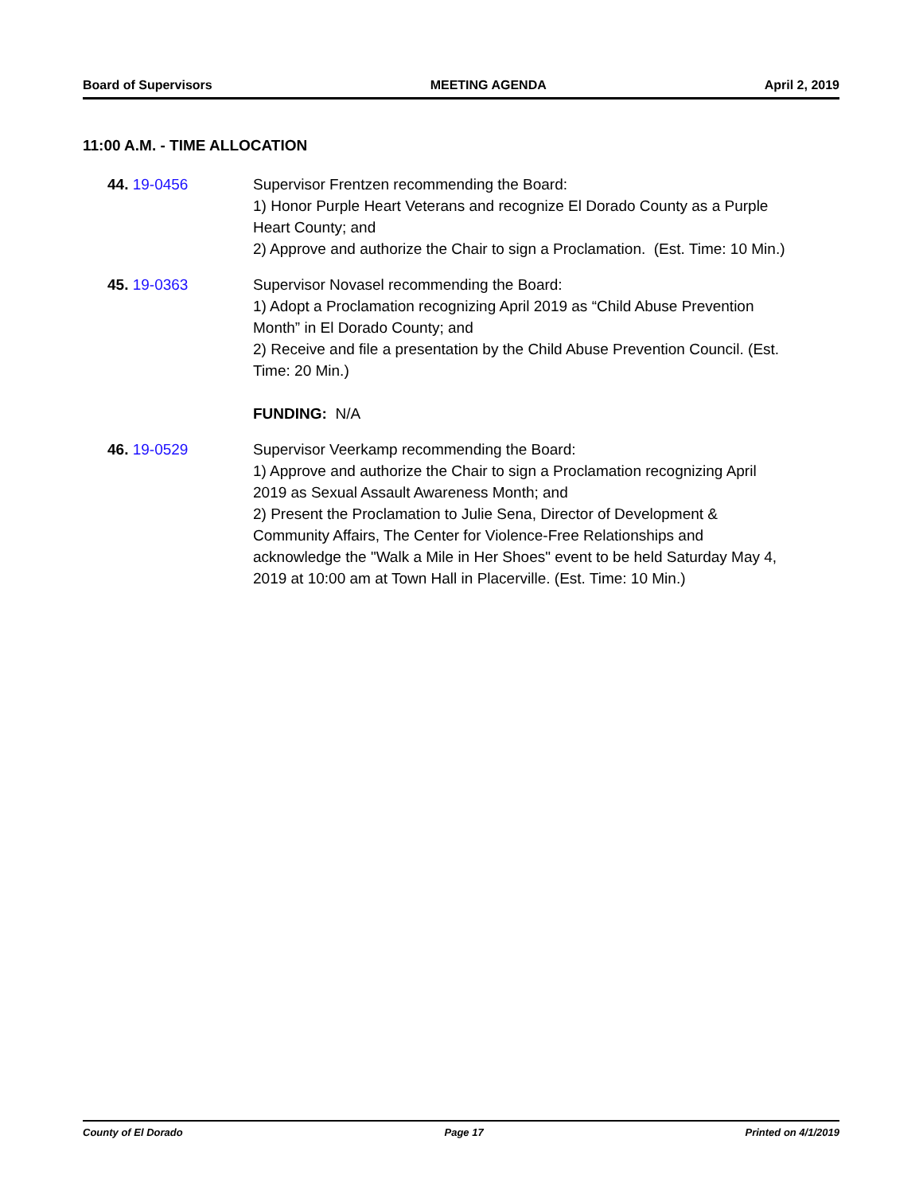Board of Supervisors MEETING AGENDA April 2, 2019
11:00 A.M. - TIME ALLOCATION
44. 19-0456 Supervisor Frentzen recommending the Board:
1) Honor Purple Heart Veterans and recognize El Dorado County as a Purple Heart County; and
2) Approve and authorize the Chair to sign a Proclamation. (Est. Time: 10 Min.)
45. 19-0363 Supervisor Novasel recommending the Board:
1) Adopt a Proclamation recognizing April 2019 as “Child Abuse Prevention Month” in El Dorado County; and
2) Receive and file a presentation by the Child Abuse Prevention Council. (Est. Time: 20 Min.)
FUNDING: N/A
46. 19-0529 Supervisor Veerkamp recommending the Board:
1) Approve and authorize the Chair to sign a Proclamation recognizing April 2019 as Sexual Assault Awareness Month; and
2) Present the Proclamation to Julie Sena, Director of Development & Community Affairs, The Center for Violence-Free Relationships and acknowledge the "Walk a Mile in Her Shoes" event to be held Saturday May 4, 2019 at 10:00 am at Town Hall in Placerville. (Est. Time: 10 Min.)
County of El Dorado Page 17 Printed on 4/1/2019